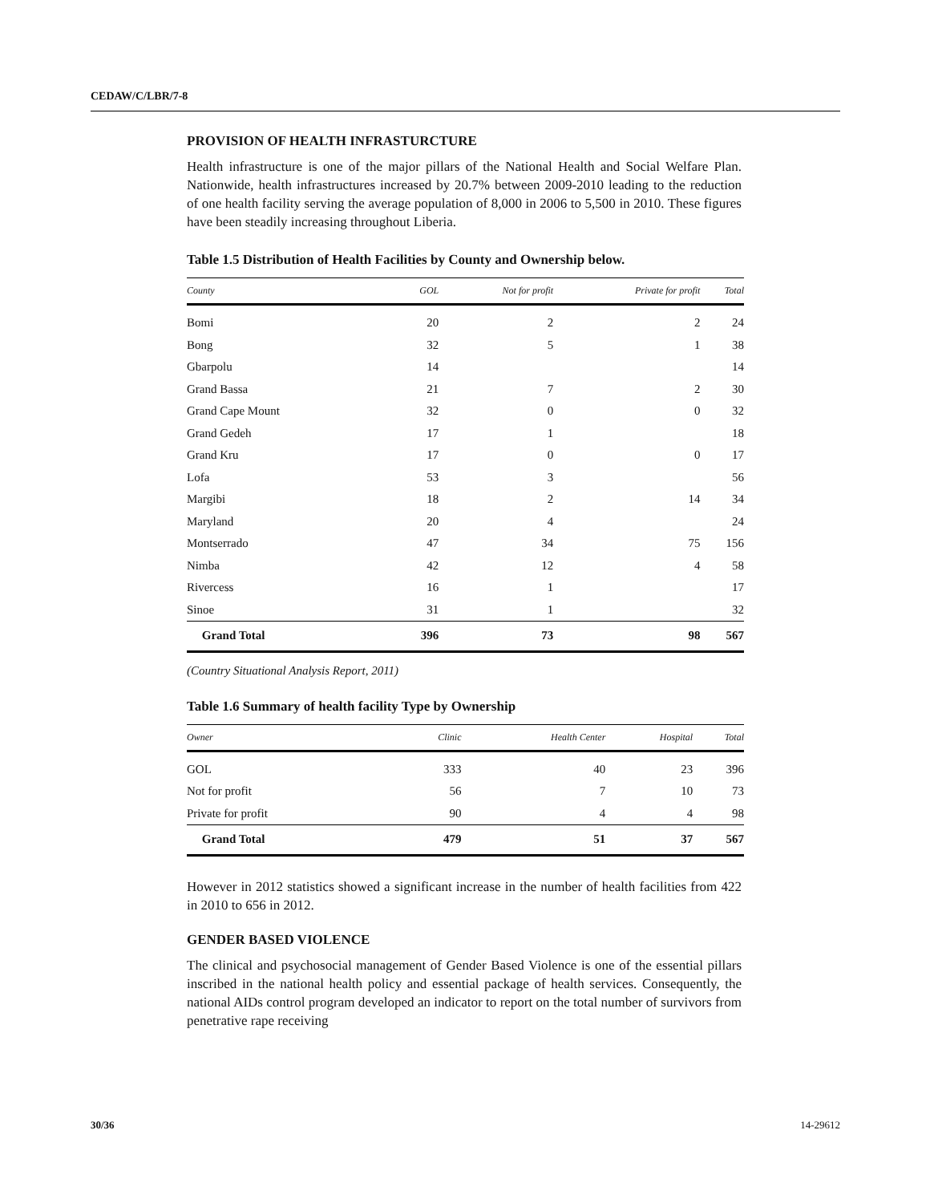CEDAW/C/LBR/7-8
PROVISION OF HEALTH INFRASTURCTURE
Health infrastructure is one of the major pillars of the National Health and Social Welfare Plan. Nationwide, health infrastructures increased by 20.7% between 2009-2010 leading to the reduction of one health facility serving the average population of 8,000 in 2006 to 5,500 in 2010. These figures have been steadily increasing throughout Liberia.
Table 1.5 Distribution of Health Facilities by County and Ownership below.
| County | GOL | Not for profit | Private for profit | Total |
| --- | --- | --- | --- | --- |
| Bomi | 20 | 2 | 2 | 24 |
| Bong | 32 | 5 | 1 | 38 |
| Gbarpolu | 14 | | | 14 |
| Grand Bassa | 21 | 7 | 2 | 30 |
| Grand Cape Mount | 32 | 0 | 0 | 32 |
| Grand Gedeh | 17 | 1 | | 18 |
| Grand Kru | 17 | 0 | 0 | 17 |
| Lofa | 53 | 3 | | 56 |
| Margibi | 18 | 2 | 14 | 34 |
| Maryland | 20 | 4 | | 24 |
| Montserrado | 47 | 34 | 75 | 156 |
| Nimba | 42 | 12 | 4 | 58 |
| Rivercess | 16 | 1 | | 17 |
| Sinoe | 31 | 1 | | 32 |
| Grand Total | 396 | 73 | 98 | 567 |
(Country Situational Analysis Report, 2011)
Table 1.6 Summary of health facility Type by Ownership
| Owner | Clinic | Health Center | Hospital | Total |
| --- | --- | --- | --- | --- |
| GOL | 333 | 40 | 23 | 396 |
| Not for profit | 56 | 7 | 10 | 73 |
| Private for profit | 90 | 4 | 4 | 98 |
| Grand Total | 479 | 51 | 37 | 567 |
However in 2012 statistics showed a significant increase in the number of health facilities from 422 in 2010 to 656 in 2012.
GENDER BASED VIOLENCE
The clinical and psychosocial management of Gender Based Violence is one of the essential pillars inscribed in the national health policy and essential package of health services. Consequently, the national AIDs control program developed an indicator to report on the total number of survivors from penetrative rape receiving
30/36 14-29612